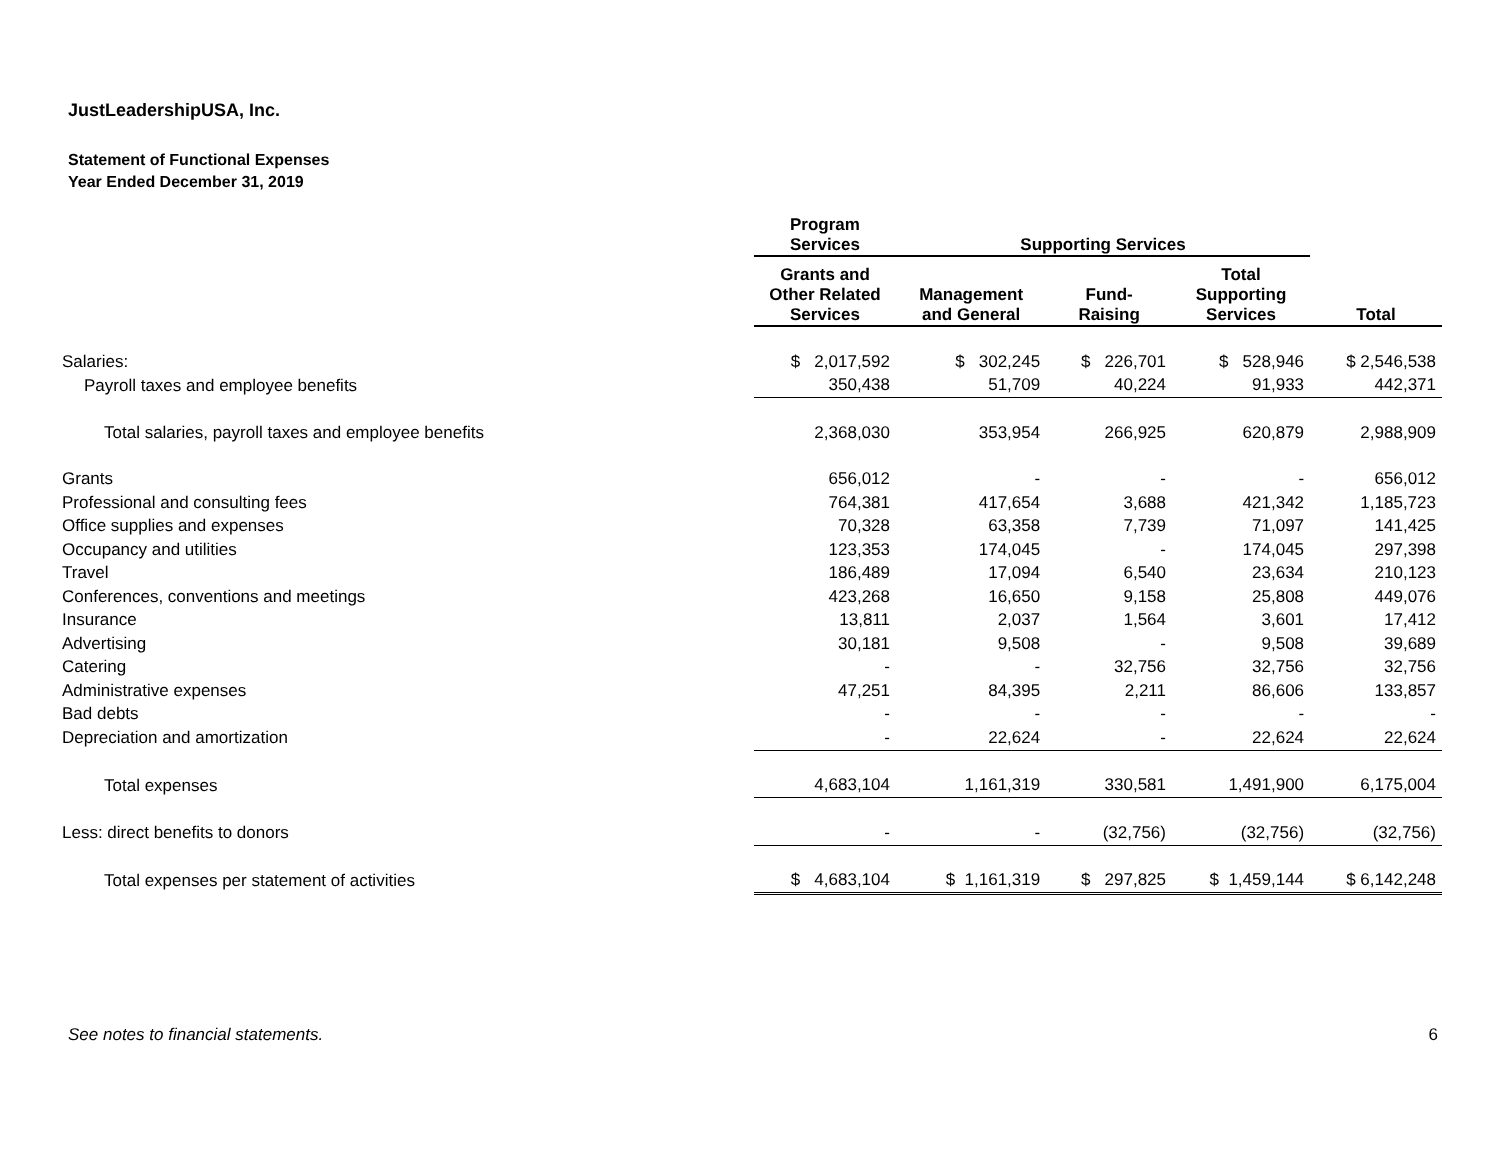JustLeadershipUSA, Inc.
Statement of Functional Expenses
Year Ended December 31, 2019
| | Program Services | Supporting Services | | | |
| --- | --- | --- | --- | --- | --- |
| | Grants and Other Related Services | Management and General | Fund- Raising | Total Supporting Services | Total |
| Salaries: | $ 2,017,592 | $ 302,245 | $ 226,701 | $ 528,946 | $ 2,546,538 |
| Payroll taxes and employee benefits | 350,438 | 51,709 | 40,224 | 91,933 | 442,371 |
| Total salaries, payroll taxes and employee benefits | 2,368,030 | 353,954 | 266,925 | 620,879 | 2,988,909 |
| Grants | 656,012 | - | - | - | 656,012 |
| Professional and consulting fees | 764,381 | 417,654 | 3,688 | 421,342 | 1,185,723 |
| Office supplies and expenses | 70,328 | 63,358 | 7,739 | 71,097 | 141,425 |
| Occupancy and utilities | 123,353 | 174,045 | - | 174,045 | 297,398 |
| Travel | 186,489 | 17,094 | 6,540 | 23,634 | 210,123 |
| Conferences, conventions and meetings | 423,268 | 16,650 | 9,158 | 25,808 | 449,076 |
| Insurance | 13,811 | 2,037 | 1,564 | 3,601 | 17,412 |
| Advertising | 30,181 | 9,508 | - | 9,508 | 39,689 |
| Catering | - | - | 32,756 | 32,756 | 32,756 |
| Administrative expenses | 47,251 | 84,395 | 2,211 | 86,606 | 133,857 |
| Bad debts | - | - | - | - | - |
| Depreciation and amortization | - | 22,624 | - | 22,624 | 22,624 |
| Total expenses | 4,683,104 | 1,161,319 | 330,581 | 1,491,900 | 6,175,004 |
| Less: direct benefits to donors | - | - | (32,756) | (32,756) | (32,756) |
| Total expenses per statement of activities | $ 4,683,104 | $ 1,161,319 | $ 297,825 | $ 1,459,144 | $ 6,142,248 |
See notes to financial statements. 6